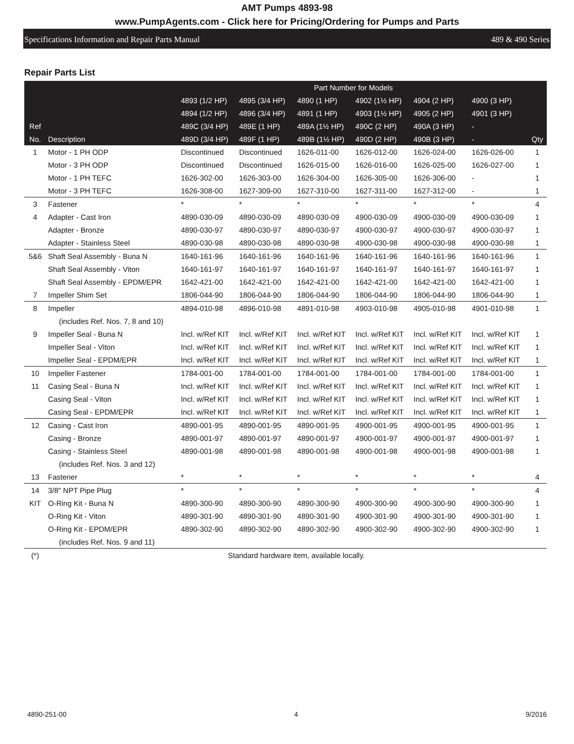AMT Pumps 4893-98
www.PumpAgents.com - Click here for Pricing/Ordering for Pumps and Parts
Specifications Information and Repair Parts Manual 489 & 490 Series
Repair Parts List
| | | Part Number for Models | | | | | | |
| --- | --- | --- | --- | --- | --- | --- | --- | --- |
| | | 4893 (1/2 HP) | 4895 (3/4 HP) | 4890 (1 HP) | 4902 (1½ HP) | 4904 (2 HP) | 4900 (3 HP) | |
| | | 4894 (1/2 HP) | 4896 (3/4 HP) | 4891 (1 HP) | 4903 (1½ HP) | 4905 (2 HP) | 4901 (3 HP) | |
| Ref | | 489C (3/4 HP) | 489E (1 HP) | 489A (1½ HP) | 490C (2 HP) | 490A (3 HP) | - | |
| No. | Description | 489D (3/4 HP) | 489F (1 HP) | 489B (1½ HP) | 490D (2 HP) | 490B (3 HP) | - | Qty |
| 1 | Motor - 1 PH ODP | Discontinued | Discontinued | 1626-011-00 | 1626-012-00 | 1626-024-00 | 1626-026-00 | 1 |
| | Motor - 3 PH ODP | Discontinued | Discontinued | 1626-015-00 | 1626-016-00 | 1626-025-00 | 1626-027-00 | 1 |
| | Motor - 1 PH TEFC | 1626-302-00 | 1626-303-00 | 1626-304-00 | 1626-305-00 | 1626-306-00 | - | 1 |
| | Motor - 3 PH TEFC | 1626-308-00 | 1627-309-00 | 1627-310-00 | 1627-311-00 | 1627-312-00 | - | 1 |
| 3 | Fastener | * | * | * | * | * | * | 4 |
| 4 | Adapter - Cast Iron | 4890-030-09 | 4890-030-09 | 4890-030-09 | 4900-030-09 | 4900-030-09 | 4900-030-09 | 1 |
| | Adapter - Bronze | 4890-030-97 | 4890-030-97 | 4890-030-97 | 4900-030-97 | 4900-030-97 | 4900-030-97 | 1 |
| | Adapter - Stainless Steel | 4890-030-98 | 4890-030-98 | 4890-030-98 | 4900-030-98 | 4900-030-98 | 4900-030-98 | 1 |
| 5&6 | Shaft Seal Assembly - Buna N | 1640-161-96 | 1640-161-96 | 1640-161-96 | 1640-161-96 | 1640-161-96 | 1640-161-96 | 1 |
| | Shaft Seal Assembly - Viton | 1640-161-97 | 1640-161-97 | 1640-161-97 | 1640-161-97 | 1640-161-97 | 1640-161-97 | 1 |
| | Shaft Seal Assembly - EPDM/EPR | 1642-421-00 | 1642-421-00 | 1642-421-00 | 1642-421-00 | 1642-421-00 | 1642-421-00 | 1 |
| 7 | Impeller Shim Set | 1806-044-90 | 1806-044-90 | 1806-044-90 | 1806-044-90 | 1806-044-90 | 1806-044-90 | 1 |
| 8 | Impeller | 4894-010-98 | 4896-010-98 | 4891-010-98 | 4903-010-98 | 4905-010-98 | 4901-010-98 | 1 |
| | (includes Ref. Nos. 7, 8 and 10) | | | | | | | |
| 9 | Impeller Seal - Buna N | Incl. w/Ref KIT | Incl. w/Ref KIT | Incl. w/Ref KIT | Incl. w/Ref KIT | Incl. w/Ref KIT | Incl. w/Ref KIT | 1 |
| | Impeller Seal - Viton | Incl. w/Ref KIT | Incl. w/Ref KIT | Incl. w/Ref KIT | Incl. w/Ref KIT | Incl. w/Ref KIT | Incl. w/Ref KIT | 1 |
| | Impeller Seal - EPDM/EPR | Incl. w/Ref KIT | Incl. w/Ref KIT | Incl. w/Ref KIT | Incl. w/Ref KIT | Incl. w/Ref KIT | Incl. w/Ref KIT | 1 |
| 10 | Impeller Fastener | 1784-001-00 | 1784-001-00 | 1784-001-00 | 1784-001-00 | 1784-001-00 | 1784-001-00 | 1 |
| 11 | Casing Seal - Buna N | Incl. w/Ref KIT | Incl. w/Ref KIT | Incl. w/Ref KIT | Incl. w/Ref KIT | Incl. w/Ref KIT | Incl. w/Ref KIT | 1 |
| | Casing Seal - Viton | Incl. w/Ref KIT | Incl. w/Ref KIT | Incl. w/Ref KIT | Incl. w/Ref KIT | Incl. w/Ref KIT | Incl. w/Ref KIT | 1 |
| | Casing Seal - EPDM/EPR | Incl. w/Ref KIT | Incl. w/Ref KIT | Incl. w/Ref KIT | Incl. w/Ref KIT | Incl. w/Ref KIT | Incl. w/Ref KIT | 1 |
| 12 | Casing - Cast Iron | 4890-001-95 | 4890-001-95 | 4890-001-95 | 4900-001-95 | 4900-001-95 | 4900-001-95 | 1 |
| | Casing - Bronze | 4890-001-97 | 4890-001-97 | 4890-001-97 | 4900-001-97 | 4900-001-97 | 4900-001-97 | 1 |
| | Casing - Stainless Steel | 4890-001-98 | 4890-001-98 | 4890-001-98 | 4900-001-98 | 4900-001-98 | 4900-001-98 | 1 |
| | (includes Ref. Nos. 3 and 12) | | | | | | | |
| 13 | Fastener | * | * | * | * | * | * | 4 |
| 14 | 3/8" NPT Pipe Plug | * | * | * | * | * | * | 4 |
| KIT | O-Ring Kit - Buna N | 4890-300-90 | 4890-300-90 | 4890-300-90 | 4900-300-90 | 4900-300-90 | 4900-300-90 | 1 |
| | O-Ring Kit - Viton | 4890-301-90 | 4890-301-90 | 4890-301-90 | 4900-301-90 | 4900-301-90 | 4900-301-90 | 1 |
| | O-Ring Kit - EPDM/EPR | 4890-302-90 | 4890-302-90 | 4890-302-90 | 4900-302-90 | 4900-302-90 | 4900-302-90 | 1 |
| | (includes Ref. Nos. 9 and 11) | | | | | | | |
| (*) | Standard hardware item, available locally. | | | | | | | |
4890-251-00 4 9/2016